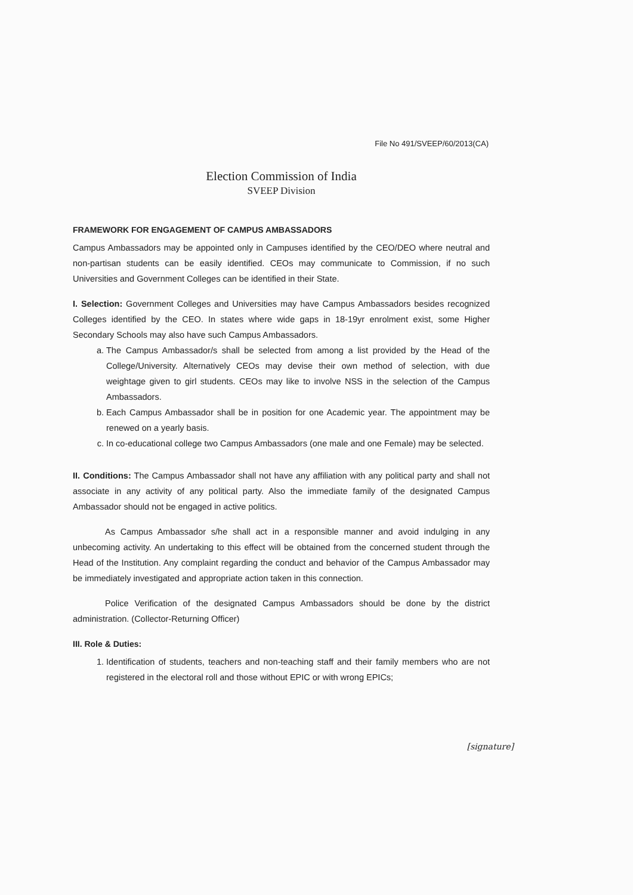File No 491/SVEEP/60/2013(CA)
Election Commission of India
SVEEP Division
FRAMEWORK FOR ENGAGEMENT OF CAMPUS AMBASSADORS
Campus Ambassadors may be appointed only in Campuses identified by the CEO/DEO where neutral and non-partisan students can be easily identified. CEOs may communicate to Commission, if no such Universities and Government Colleges can be identified in their State.
I. Selection: Government Colleges and Universities may have Campus Ambassadors besides recognized Colleges identified by the CEO. In states where wide gaps in 18-19yr enrolment exist, some Higher Secondary Schools may also have such Campus Ambassadors.
a. The Campus Ambassador/s shall be selected from among a list provided by the Head of the College/University. Alternatively CEOs may devise their own method of selection, with due weightage given to girl students. CEOs may like to involve NSS in the selection of the Campus Ambassadors.
b. Each Campus Ambassador shall be in position for one Academic year. The appointment may be renewed on a yearly basis.
c. In co-educational college two Campus Ambassadors (one male and one Female) may be selected.
II. Conditions: The Campus Ambassador shall not have any affiliation with any political party and shall not associate in any activity of any political party. Also the immediate family of the designated Campus Ambassador should not be engaged in active politics.
As Campus Ambassador s/he shall act in a responsible manner and avoid indulging in any unbecoming activity. An undertaking to this effect will be obtained from the concerned student through the Head of the Institution. Any complaint regarding the conduct and behavior of the Campus Ambassador may be immediately investigated and appropriate action taken in this connection.
Police Verification of the designated Campus Ambassadors should be done by the district administration. (Collector-Returning Officer)
III. Role & Duties:
1. Identification of students, teachers and non-teaching staff and their family members who are not registered in the electoral roll and those without EPIC or with wrong EPICs;
[signature]